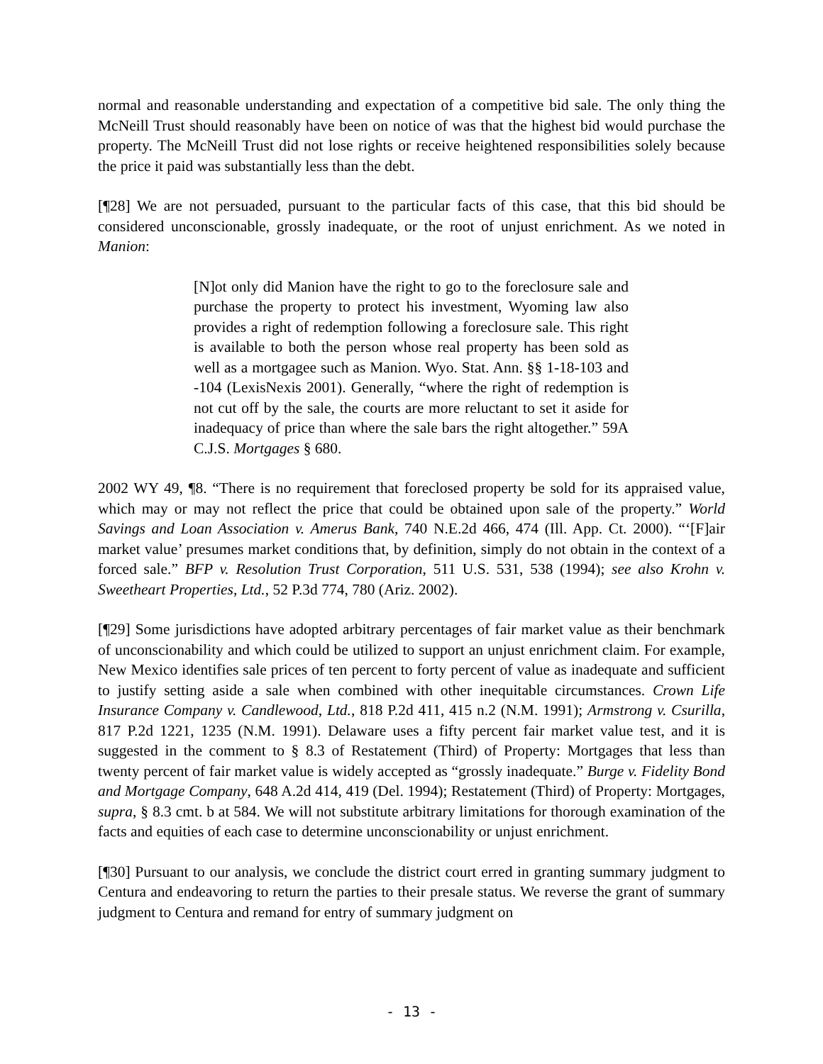normal and reasonable understanding and expectation of a competitive bid sale. The only thing the McNeill Trust should reasonably have been on notice of was that the highest bid would purchase the property. The McNeill Trust did not lose rights or receive heightened responsibilities solely because the price it paid was substantially less than the debt.
[¶28] We are not persuaded, pursuant to the particular facts of this case, that this bid should be considered unconscionable, grossly inadequate, or the root of unjust enrichment. As we noted in Manion:
[N]ot only did Manion have the right to go to the foreclosure sale and purchase the property to protect his investment, Wyoming law also provides a right of redemption following a foreclosure sale. This right is available to both the person whose real property has been sold as well as a mortgagee such as Manion. Wyo. Stat. Ann. §§ 1-18-103 and -104 (LexisNexis 2001). Generally, “where the right of redemption is not cut off by the sale, the courts are more reluctant to set it aside for inadequacy of price than where the sale bars the right altogether.” 59A C.J.S. Mortgages § 680.
2002 WY 49, ¶8. “There is no requirement that foreclosed property be sold for its appraised value, which may or may not reflect the price that could be obtained upon sale of the property.” World Savings and Loan Association v. Amerus Bank, 740 N.E.2d 466, 474 (Ill. App. Ct. 2000). “‘[F]air market value’ presumes market conditions that, by definition, simply do not obtain in the context of a forced sale.” BFP v. Resolution Trust Corporation, 511 U.S. 531, 538 (1994); see also Krohn v. Sweetheart Properties, Ltd., 52 P.3d 774, 780 (Ariz. 2002).
[¶29] Some jurisdictions have adopted arbitrary percentages of fair market value as their benchmark of unconscionability and which could be utilized to support an unjust enrichment claim. For example, New Mexico identifies sale prices of ten percent to forty percent of value as inadequate and sufficient to justify setting aside a sale when combined with other inequitable circumstances. Crown Life Insurance Company v. Candlewood, Ltd., 818 P.2d 411, 415 n.2 (N.M. 1991); Armstrong v. Csurilla, 817 P.2d 1221, 1235 (N.M. 1991). Delaware uses a fifty percent fair market value test, and it is suggested in the comment to § 8.3 of Restatement (Third) of Property: Mortgages that less than twenty percent of fair market value is widely accepted as “grossly inadequate.” Burge v. Fidelity Bond and Mortgage Company, 648 A.2d 414, 419 (Del. 1994); Restatement (Third) of Property: Mortgages, supra, § 8.3 cmt. b at 584. We will not substitute arbitrary limitations for thorough examination of the facts and equities of each case to determine unconscionability or unjust enrichment.
[¶30] Pursuant to our analysis, we conclude the district court erred in granting summary judgment to Centura and endeavoring to return the parties to their presale status. We reverse the grant of summary judgment to Centura and remand for entry of summary judgment on
- 13 -